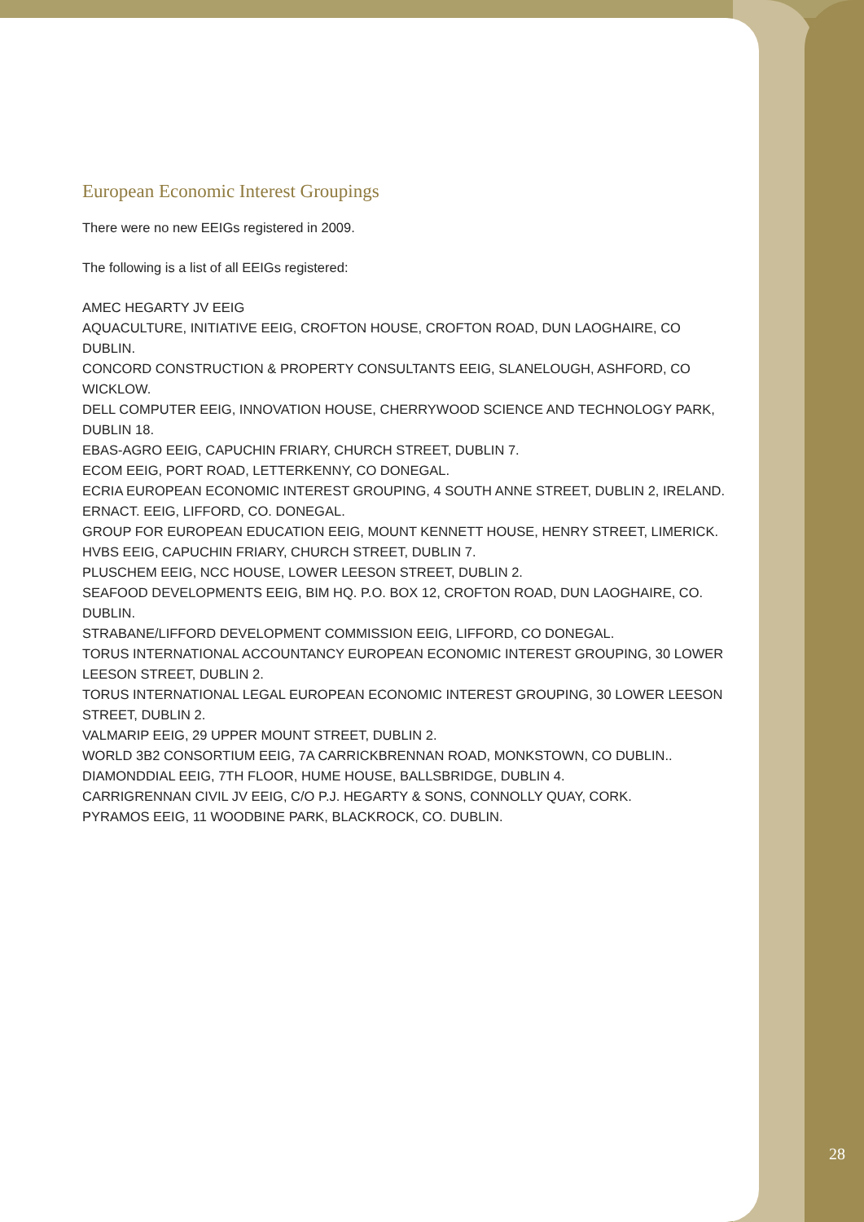European Economic Interest Groupings
There were no new EEIGs registered in 2009.
The following is a list of all EEIGs registered:
AMEC HEGARTY JV EEIG
AQUACULTURE, INITIATIVE EEIG, CROFTON HOUSE, CROFTON ROAD, DUN LAOGHAIRE, CO DUBLIN.
CONCORD CONSTRUCTION & PROPERTY CONSULTANTS EEIG, SLANELOUGH, ASHFORD, CO WICKLOW.
DELL COMPUTER EEIG, INNOVATION HOUSE, CHERRYWOOD SCIENCE AND TECHNOLOGY PARK, DUBLIN 18.
EBAS-AGRO EEIG, CAPUCHIN FRIARY, CHURCH STREET, DUBLIN 7.
ECOM EEIG, PORT ROAD, LETTERKENNY, CO DONEGAL.
ECRIA EUROPEAN ECONOMIC INTEREST GROUPING, 4 SOUTH ANNE STREET, DUBLIN 2, IRELAND.
ERNACT. EEIG, LIFFORD, CO. DONEGAL.
GROUP FOR EUROPEAN EDUCATION EEIG, MOUNT KENNETT HOUSE, HENRY STREET, LIMERICK.
HVBS EEIG, CAPUCHIN FRIARY, CHURCH STREET, DUBLIN 7.
PLUSCHEM EEIG, NCC HOUSE, LOWER LEESON STREET, DUBLIN 2.
SEAFOOD DEVELOPMENTS EEIG, BIM HQ. P.O. BOX 12, CROFTON ROAD, DUN LAOGHAIRE, CO. DUBLIN.
STRABANE/LIFFORD DEVELOPMENT COMMISSION EEIG, LIFFORD, CO DONEGAL.
TORUS INTERNATIONAL ACCOUNTANCY EUROPEAN ECONOMIC INTEREST GROUPING, 30 LOWER LEESON STREET, DUBLIN 2.
TORUS INTERNATIONAL LEGAL EUROPEAN ECONOMIC INTEREST GROUPING, 30 LOWER LEESON STREET, DUBLIN 2.
VALMARIP EEIG, 29 UPPER MOUNT STREET, DUBLIN 2.
WORLD 3B2 CONSORTIUM EEIG, 7A CARRICKBRENNAN ROAD, MONKSTOWN, CO DUBLIN..
DIAMONDDIAL EEIG, 7TH FLOOR, HUME HOUSE, BALLSBRIDGE, DUBLIN 4.
CARRIGRENNAN CIVIL JV EEIG, C/O P.J. HEGARTY & SONS, CONNOLLY QUAY, CORK.
PYRAMOS EEIG, 11 WOODBINE PARK, BLACKROCK, CO. DUBLIN.
28